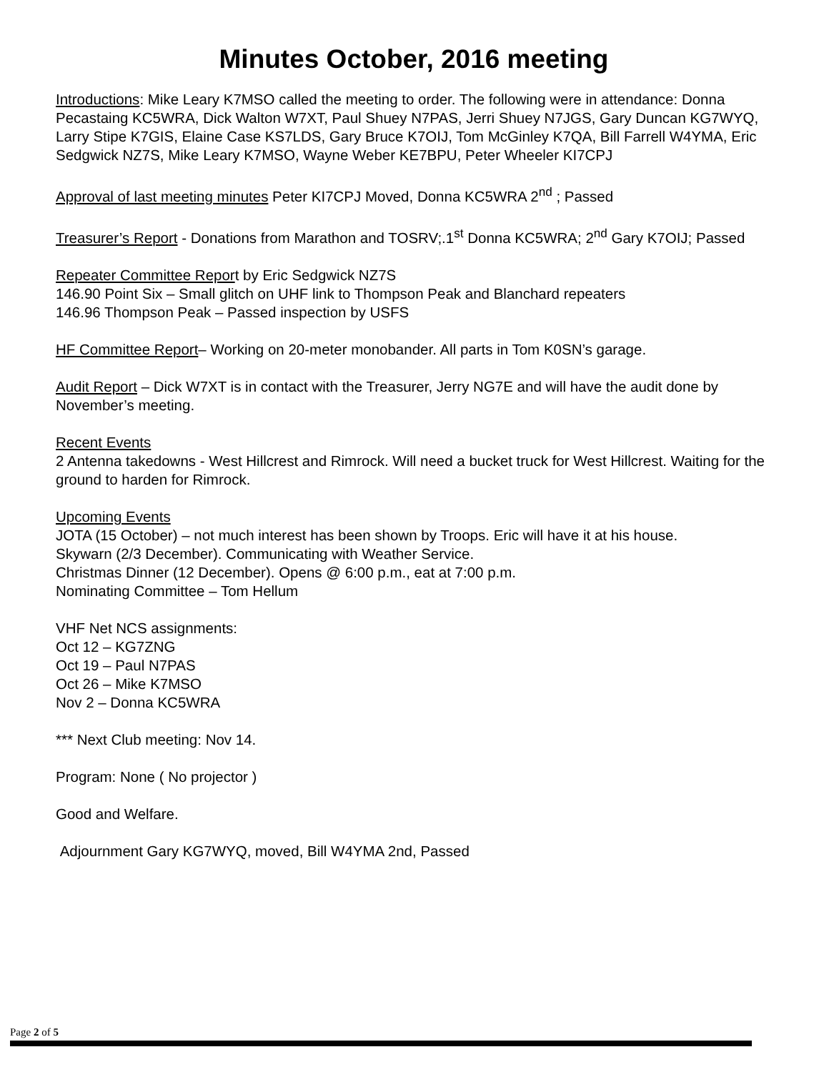Minutes October, 2016 meeting
Introductions: Mike Leary K7MSO called the meeting to order. The following were in attendance: Donna Pecastaing KC5WRA, Dick Walton W7XT, Paul Shuey N7PAS, Jerri Shuey N7JGS, Gary Duncan KG7WYQ, Larry Stipe K7GIS, Elaine Case KS7LDS, Gary Bruce K7OIJ, Tom McGinley K7QA, Bill Farrell W4YMA, Eric Sedgwick NZ7S, Mike Leary K7MSO, Wayne Weber KE7BPU, Peter Wheeler KI7CPJ
Approval of last meeting minutes Peter KI7CPJ Moved, Donna KC5WRA 2<sup>nd</sup> ; Passed
Treasurer’s Report - Donations from Marathon and TOSRV;.1<sup>st</sup> Donna KC5WRA; 2<sup>nd</sup> Gary K7OIJ; Passed
Repeater Committee Report by Eric Sedgwick NZ7S
146.90 Point Six – Small glitch on UHF link to Thompson Peak and Blanchard repeaters
146.96 Thompson Peak – Passed inspection by USFS
HF Committee Report– Working on 20-meter monobander. All parts in Tom K0SN’s garage.
Audit Report – Dick W7XT is in contact with the Treasurer, Jerry NG7E and will have the audit done by November’s meeting.
Recent Events
2 Antenna takedowns - West Hillcrest and Rimrock. Will need a bucket truck for West Hillcrest. Waiting for the ground to harden for Rimrock.
Upcoming Events
JOTA (15 October) – not much interest has been shown by Troops. Eric will have it at his house.
Skywarn (2/3 December). Communicating with Weather Service.
Christmas Dinner (12 December). Opens @ 6:00 p.m., eat at 7:00 p.m.
Nominating Committee – Tom Hellum
VHF Net NCS assignments:
Oct 12 – KG7ZNG
Oct 19 – Paul N7PAS
Oct 26 – Mike K7MSO
Nov 2 – Donna KC5WRA
*** Next Club meeting: Nov 14.
Program: None ( No projector )
Good and Welfare.
Adjournment Gary KG7WYQ, moved, Bill W4YMA 2nd, Passed
Page 2 of 5